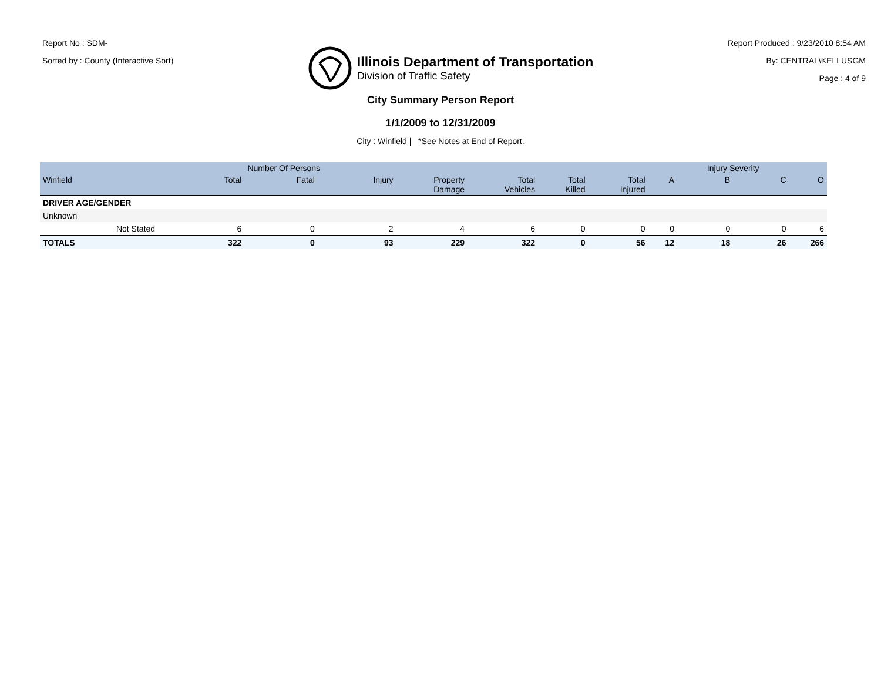Report No : SDM-
Sorted by : County (Interactive Sort)
Illinois Department of Transportation
Division of Traffic Safety
Report Produced : 9/23/2010 8:54 AM
By: CENTRAL\KELLUSGM
Page : 4 of 9
City Summary Person Report
1/1/2009 to 12/31/2009
City : Winfield | *See Notes at End of Report.
| | | | Number Of Persons | | | | | | | Injury Severity | | |
| --- | --- | --- | --- | --- | --- | --- | --- | --- | --- | --- | --- | --- |
| Winfield | | Total | Fatal | Injury | Property Damage | Total Vehicles | Total Killed | Total Injured | A | B | C | O |
| DRIVER AGE/GENDER | | | | | | | | | | | | |
| Unknown | | | | | | | | | | | | |
| | Not Stated | 6 | 0 | 2 | 4 | 6 | 0 | 0 | 0 | 0 | 0 | 6 |
| TOTALS | | 322 | 0 | 93 | 229 | 322 | 0 | 56 | 12 | 18 | 26 | 266 |